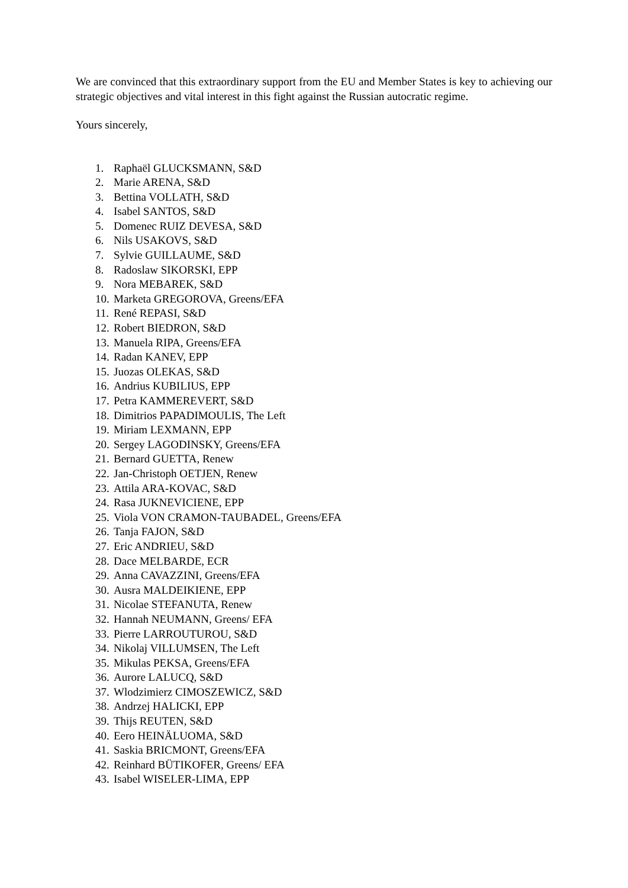We are convinced that this extraordinary support from the EU and Member States is key to achieving our strategic objectives and vital interest in this fight against the Russian autocratic regime.
Yours sincerely,
1. Raphaël GLUCKSMANN, S&D
2. Marie ARENA, S&D
3. Bettina VOLLATH, S&D
4. Isabel SANTOS, S&D
5. Domenec RUIZ DEVESA, S&D
6. Nils USAKOVS, S&D
7. Sylvie GUILLAUME, S&D
8. Radoslaw SIKORSKI, EPP
9. Nora MEBAREK, S&D
10. Marketa GREGOROVA, Greens/EFA
11. René REPASI, S&D
12. Robert BIEDRON, S&D
13. Manuela RIPA, Greens/EFA
14. Radan KANEV, EPP
15. Juozas OLEKAS, S&D
16. Andrius KUBILIUS, EPP
17. Petra KAMMEREVERT, S&D
18. Dimitrios PAPADIMOULIS, The Left
19. Miriam LEXMANN, EPP
20. Sergey LAGODINSKY, Greens/EFA
21. Bernard GUETTA, Renew
22. Jan-Christoph OETJEN, Renew
23. Attila ARA-KOVAC, S&D
24. Rasa JUKNEVICIENE, EPP
25. Viola VON CRAMON-TAUBADEL, Greens/EFA
26. Tanja FAJON, S&D
27. Eric ANDRIEU, S&D
28. Dace MELBARDE, ECR
29. Anna CAVAZZINI, Greens/EFA
30. Ausra MALDEIKIENE, EPP
31. Nicolae STEFANUTA, Renew
32. Hannah NEUMANN, Greens/ EFA
33. Pierre LARROUTUROU, S&D
34. Nikolaj VILLUMSEN, The Left
35. Mikulas PEKSA, Greens/EFA
36. Aurore LALUCQ, S&D
37. Wlodzimierz CIMOSZEWICZ, S&D
38. Andrzej HALICKI, EPP
39. Thijs REUTEN, S&D
40. Eero HEINÄLUOMA, S&D
41. Saskia BRICMONT, Greens/EFA
42. Reinhard BÜTIKOFER, Greens/ EFA
43. Isabel WISELER-LIMA, EPP